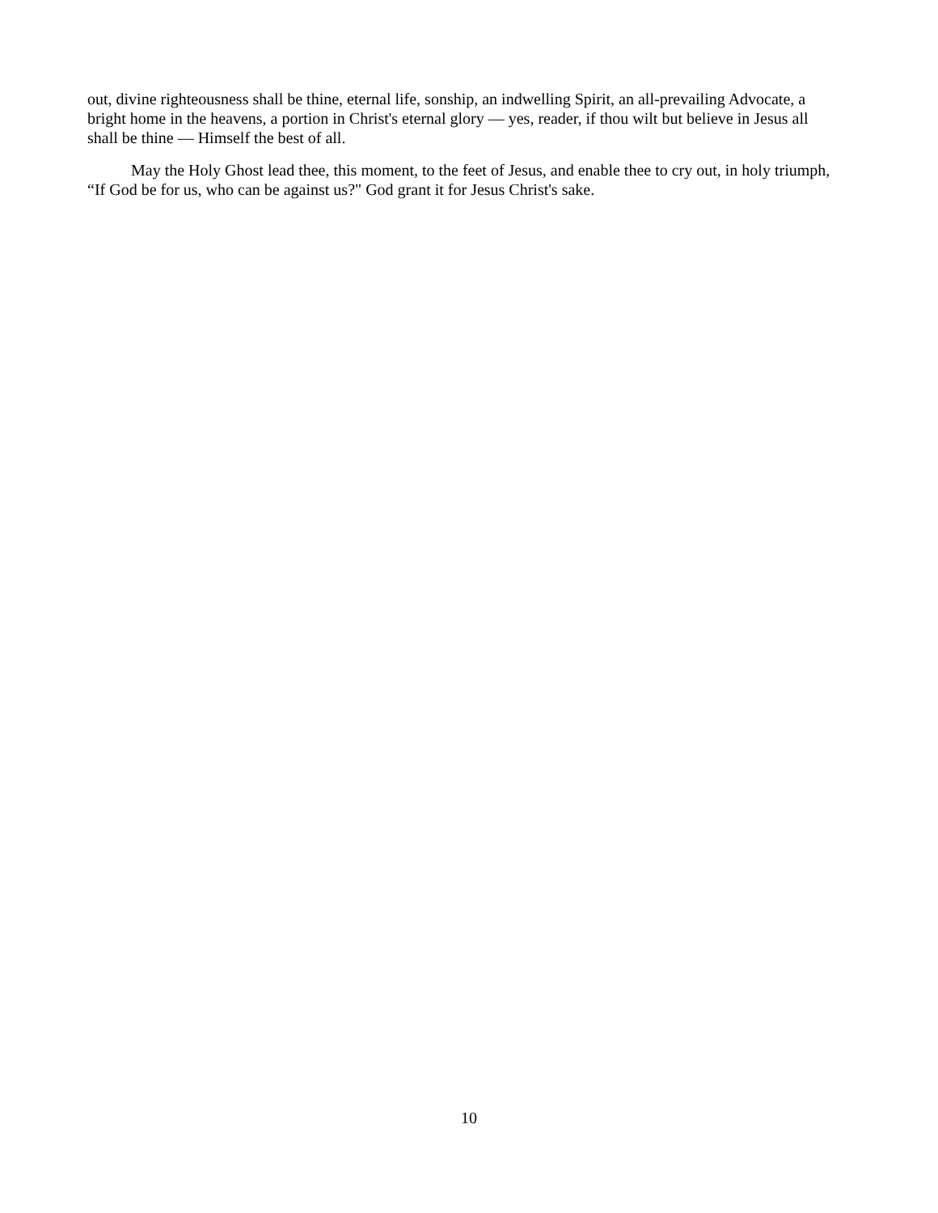out, divine righteousness shall be thine, eternal life, sonship, an indwelling Spirit, an all-prevailing Advocate, a bright home in the heavens, a portion in Christ's eternal glory — yes, reader, if thou wilt but believe in Jesus all shall be thine — Himself the best of all.
May the Holy Ghost lead thee, this moment, to the feet of Jesus, and enable thee to cry out, in holy triumph, “If God be for us, who can be against us?" God grant it for Jesus Christ's sake.
10